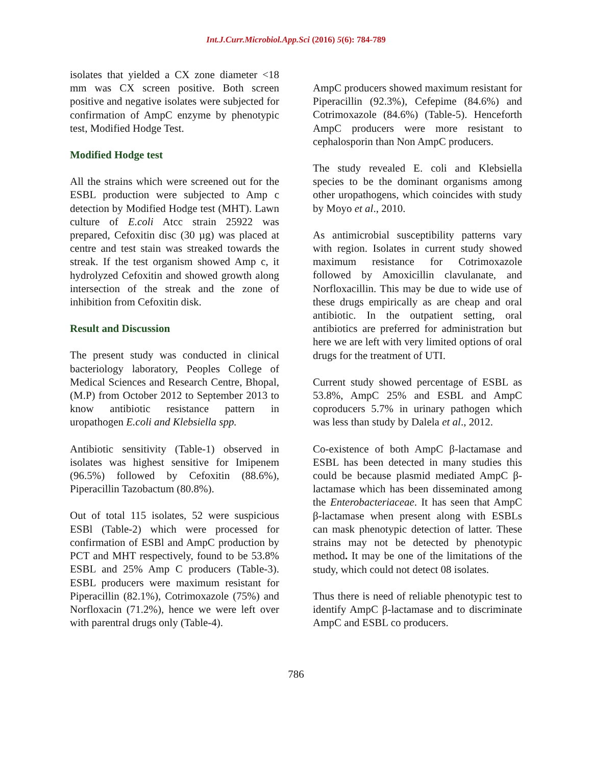Int.J.Curr.Microbiol.App.Sci (2016) 5(6): 784-789
isolates that yielded a CX zone diameter <18 mm was CX screen positive. Both screen positive and negative isolates were subjected for confirmation of AmpC enzyme by phenotypic test, Modified Hodge Test.
Modified Hodge test
All the strains which were screened out for the ESBL production were subjected to Amp c detection by Modified Hodge test (MHT). Lawn culture of E.coli Atcc strain 25922 was prepared, Cefoxitin disc (30 µg) was placed at centre and test stain was streaked towards the streak. If the test organism showed Amp c, it hydrolyzed Cefoxitin and showed growth along intersection of the streak and the zone of inhibition from Cefoxitin disk.
Result and Discussion
The present study was conducted in clinical bacteriology laboratory, Peoples College of Medical Sciences and Research Centre, Bhopal, (M.P) from October 2012 to September 2013 to know antibiotic resistance pattern in uropathogen E.coli and Klebsiella spp.
Antibiotic sensitivity (Table-1) observed in isolates was highest sensitive for Imipenem (96.5%) followed by Cefoxitin (88.6%), Piperacillin Tazobactum (80.8%).
Out of total 115 isolates, 52 were suspicious ESBl (Table-2) which were processed for confirmation of ESBl and AmpC production by PCT and MHT respectively, found to be 53.8% ESBL and 25% Amp C producers (Table-3). ESBL producers were maximum resistant for Piperacillin (82.1%), Cotrimoxazole (75%) and Norfloxacin (71.2%), hence we were left over with parentral drugs only (Table-4).
AmpC producers showed maximum resistant for Piperacillin (92.3%), Cefepime (84.6%) and Cotrimoxazole (84.6%) (Table-5). Henceforth AmpC producers were more resistant to cephalosporin than Non AmpC producers.
The study revealed E. coli and Klebsiella species to be the dominant organisms among other uropathogens, which coincides with study by Moyo et al., 2010.
As antimicrobial susceptibility patterns vary with region. Isolates in current study showed maximum resistance for Cotrimoxazole followed by Amoxicillin clavulanate, and Norfloxacillin. This may be due to wide use of these drugs empirically as are cheap and oral antibiotic. In the outpatient setting, oral antibiotics are preferred for administration but here we are left with very limited options of oral drugs for the treatment of UTI.
Current study showed percentage of ESBL as 53.8%, AmpC 25% and ESBL and AmpC coproducers 5.7% in urinary pathogen which was less than study by Dalela et al., 2012.
Co-existence of both AmpC β-lactamase and ESBL has been detected in many studies this could be because plasmid mediated AmpC β-lactamase which has been disseminated among the Enterobacteriaceae. It has seen that AmpC β-lactamase when present along with ESBLs can mask phenotypic detection of latter. These strains may not be detected by phenotypic method. It may be one of the limitations of the study, which could not detect 08 isolates.
Thus there is need of reliable phenotypic test to identify AmpC β-lactamase and to discriminate AmpC and ESBL co producers.
786